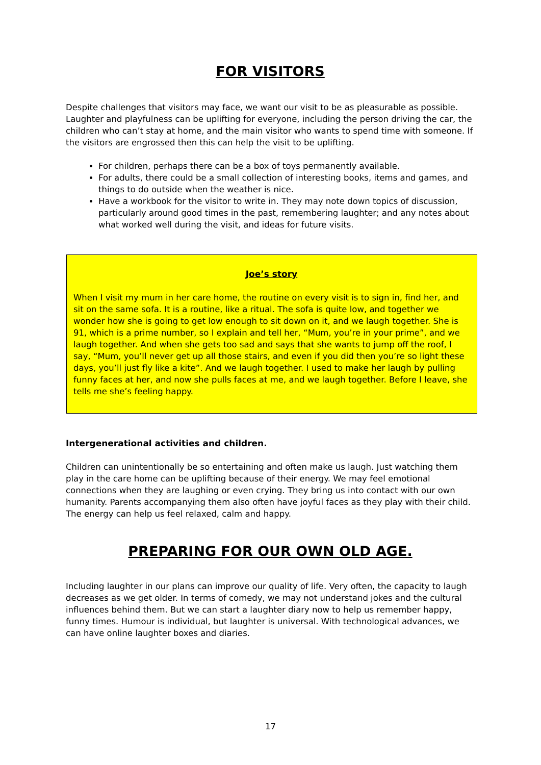FOR VISITORS
Despite challenges that visitors may face, we want our visit to be as pleasurable as possible. Laughter and playfulness can be uplifting for everyone, including the person driving the car, the children who can’t stay at home, and the main visitor who wants to spend time with someone. If the visitors are engrossed then this can help the visit to be uplifting.
For children, perhaps there can be a box of toys permanently available.
For adults, there could be a small collection of interesting books, items and games, and things to do outside when the weather is nice.
Have a workbook for the visitor to write in. They may note down topics of discussion, particularly around good times in the past, remembering laughter; and any notes about what worked well during the visit, and ideas for future visits.
Joe’s story
When I visit my mum in her care home, the routine on every visit is to sign in, find her, and sit on the same sofa. It is a routine, like a ritual. The sofa is quite low, and together we wonder how she is going to get low enough to sit down on it, and we laugh together. She is 91, which is a prime number, so I explain and tell her, “Mum, you’re in your prime”, and we laugh together. And when she gets too sad and says that she wants to jump off the roof, I say, “Mum, you’ll never get up all those stairs, and even if you did then you’re so light these days, you’ll just fly like a kite”. And we laugh together. I used to make her laugh by pulling funny faces at her, and now she pulls faces at me, and we laugh together. Before I leave, she tells me she’s feeling happy.
Intergenerational activities and children.
Children can unintentionally be so entertaining and often make us laugh. Just watching them play in the care home can be uplifting because of their energy. We may feel emotional connections when they are laughing or even crying. They bring us into contact with our own humanity. Parents accompanying them also often have joyful faces as they play with their child. The energy can help us feel relaxed, calm and happy.
PREPARING FOR OUR OWN OLD AGE.
Including laughter in our plans can improve our quality of life. Very often, the capacity to laugh decreases as we get older. In terms of comedy, we may not understand jokes and the cultural influences behind them. But we can start a laughter diary now to help us remember happy, funny times. Humour is individual, but laughter is universal. With technological advances, we can have online laughter boxes and diaries.
17